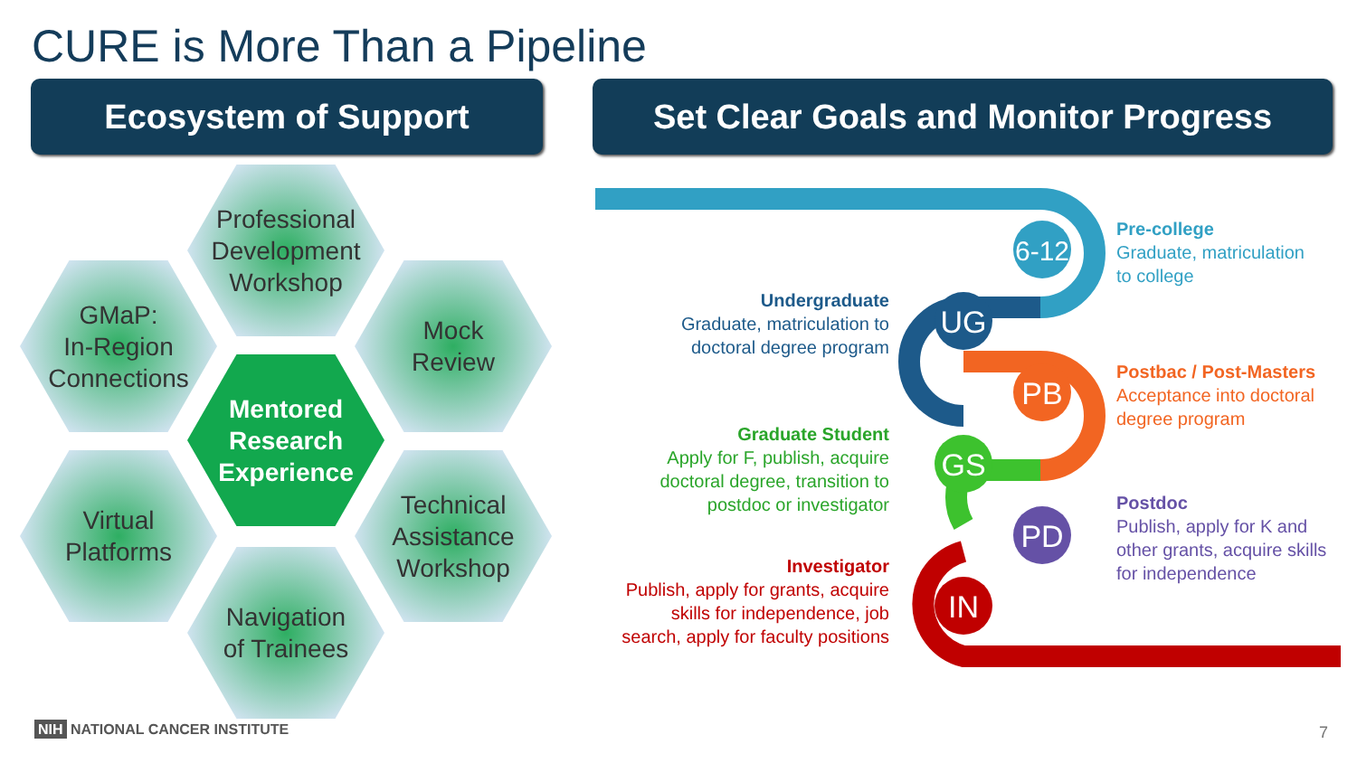CURE is More Than a Pipeline
Ecosystem of Support
Set Clear Goals and Monitor Progress
Professional
Development
Workshop
GMaP:
In-Region
Connections
Mock
Review
Mentored
Research
Experience
Virtual
Platforms
Technical
Assistance
Workshop
Navigation
of Trainees
6-12
UG
PB
GS
PD
IN
Pre-college
Graduate, matriculation
to college
Undergraduate
Graduate, matriculation to
doctoral degree program
Postbac / Post-Masters
Acceptance into doctoral
degree program
Graduate Student
Apply for F, publish, acquire
doctoral degree, transition to
postdoc or investigator
Postdoc
Publish, apply for K and
other grants, acquire skills
for independence
Investigator
Publish, apply for grants, acquire
skills for independence, job
search, apply for faculty positions
NIH NATIONAL CANCER INSTITUTE 7